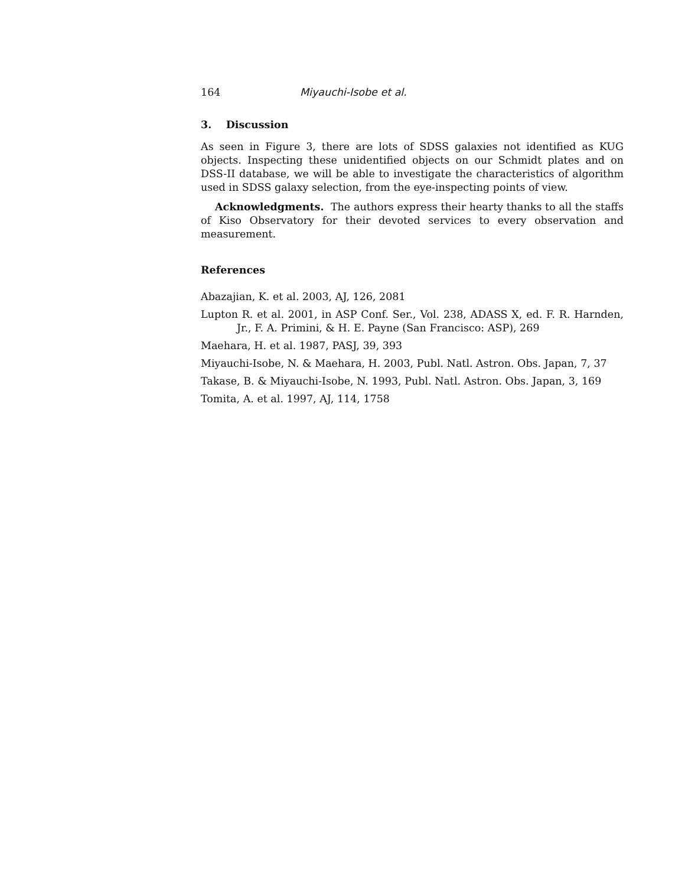164 Miyauchi-Isobe et al.
3. Discussion
As seen in Figure 3, there are lots of SDSS galaxies not identified as KUG objects. Inspecting these unidentified objects on our Schmidt plates and on DSS-II database, we will be able to investigate the characteristics of algorithm used in SDSS galaxy selection, from the eye-inspecting points of view.
Acknowledgments. The authors express their hearty thanks to all the staffs of Kiso Observatory for their devoted services to every observation and measurement.
References
Abazajian, K. et al. 2003, AJ, 126, 2081
Lupton R. et al. 2001, in ASP Conf. Ser., Vol. 238, ADASS X, ed. F. R. Harnden, Jr., F. A. Primini, & H. E. Payne (San Francisco: ASP), 269
Maehara, H. et al. 1987, PASJ, 39, 393
Miyauchi-Isobe, N. & Maehara, H. 2003, Publ. Natl. Astron. Obs. Japan, 7, 37
Takase, B. & Miyauchi-Isobe, N. 1993, Publ. Natl. Astron. Obs. Japan, 3, 169
Tomita, A. et al. 1997, AJ, 114, 1758